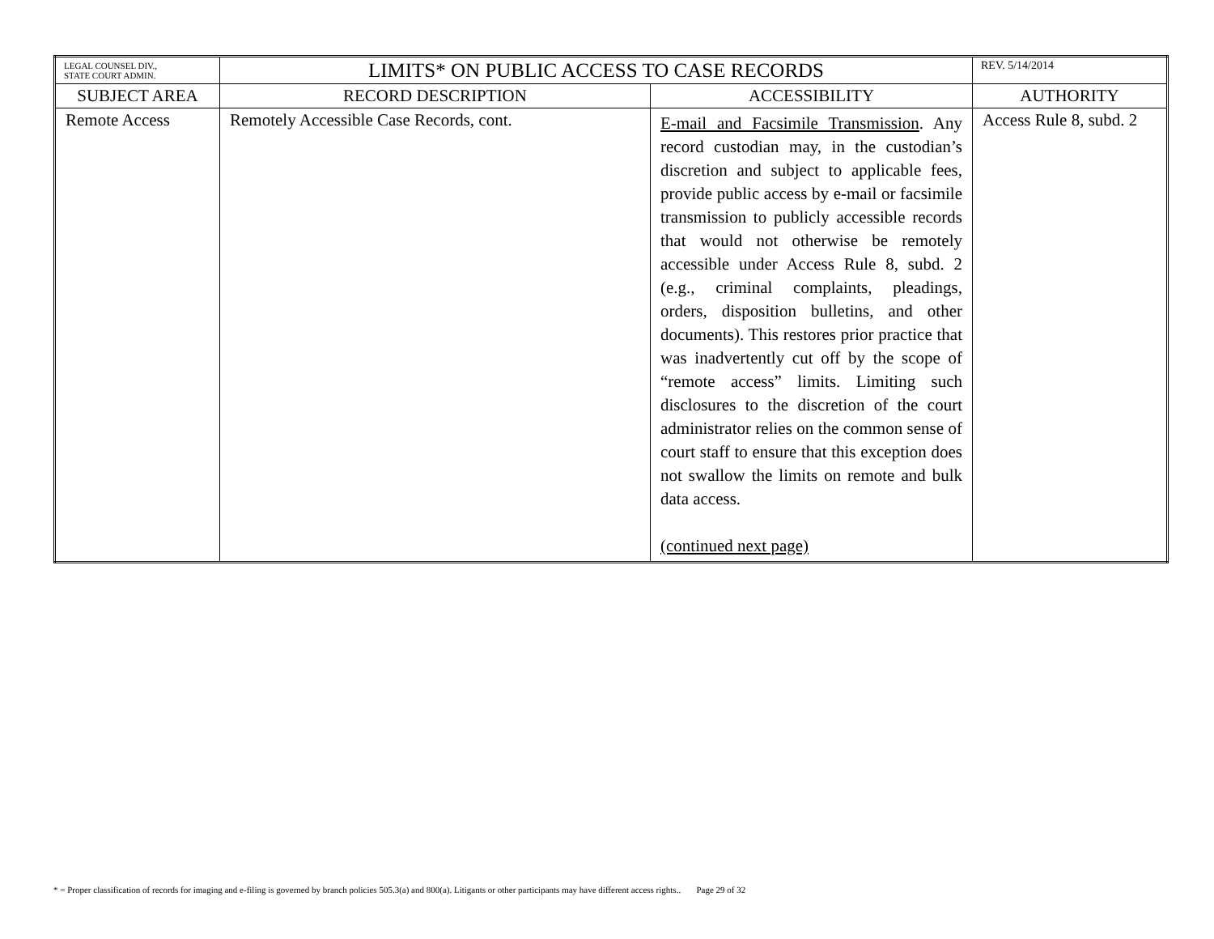| LEGAL COUNSEL DIV., STATE COURT ADMIN. | LIMITS* ON PUBLIC ACCESS TO CASE RECORDS | | REV. 5/14/2014 |
| SUBJECT AREA | RECORD DESCRIPTION | ACCESSIBILITY | AUTHORITY |
| Remote Access | Remotely Accessible Case Records, cont. | E-mail and Facsimile Transmission . Any record custodian may, in the custodian’s discretion and subject to applicable fees, provide public access by e-mail or facsimile transmission to publicly accessible records that would not otherwise be remotely accessible under Access Rule 8, subd. 2 (e.g., criminal complaints, pleadings, orders, disposition bulletins, and other documents). This restores prior practice that was inadvertently cut off by the scope of “remote access” limits. Limiting such disclosures to the discretion of the court administrator relies on the common sense of court staff to ensure that this exception does not swallow the limits on remote and bulk data access. (continued next page) | Access Rule 8, subd. 2 |
* = Proper classification of records for imaging and e-filing is governed by branch policies 505.3(a) and 800(a). Litigants or other participants may have different access rights.. Page 29 of 32